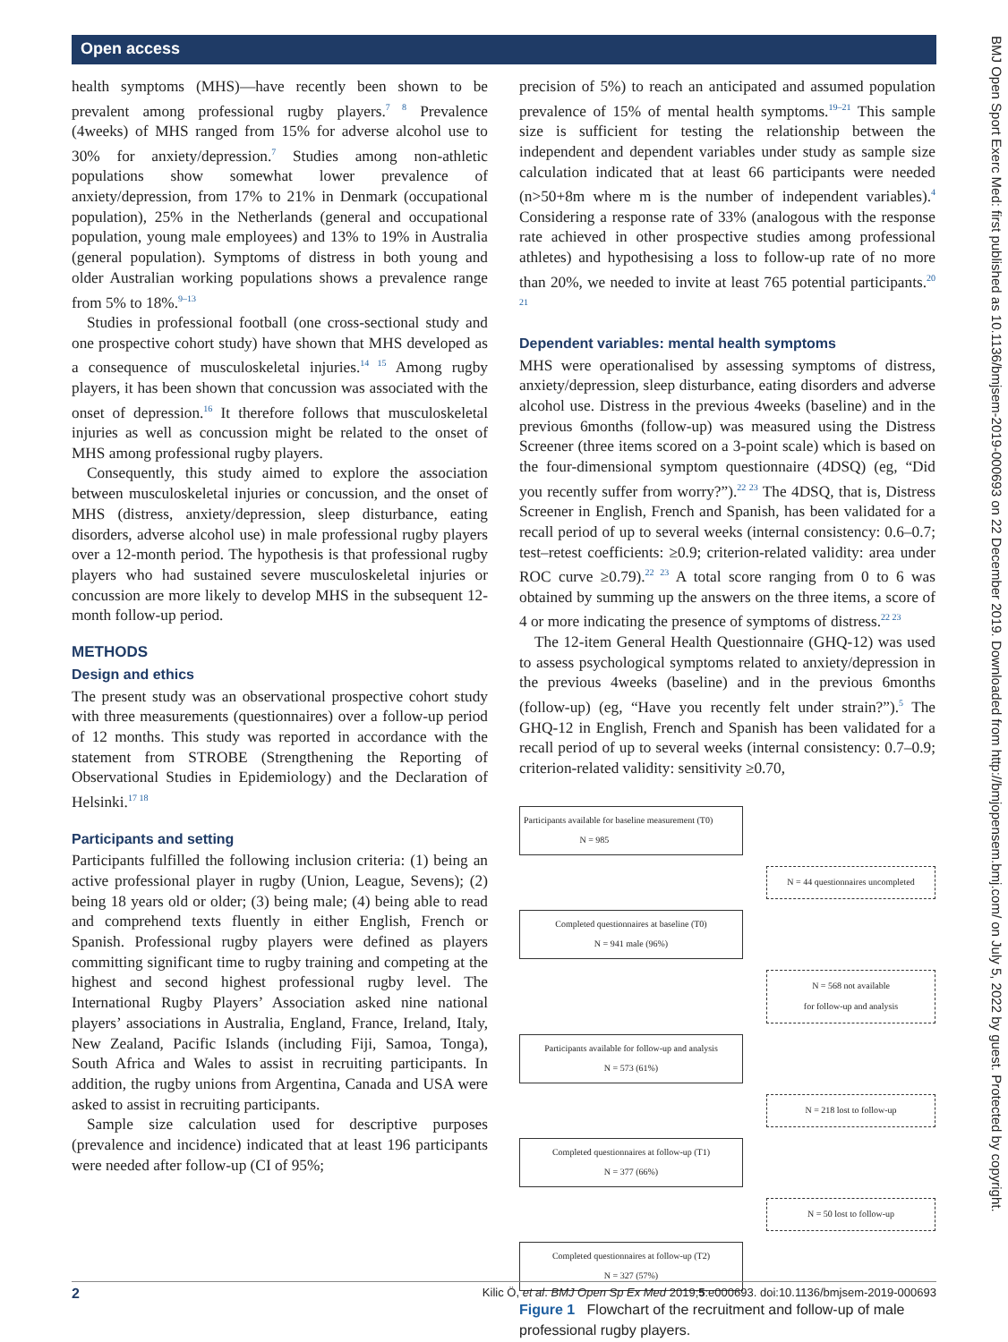Open access
BMJ Open Sport Exerc Med: first published as 10.1136/bmjsem-2019-000693 on 22 December 2019. Downloaded from http://bmjopensem.bmj.com/ on July 5, 2022 by guest. Protected by copyright.
health symptoms (MHS)—have recently been shown to be prevalent among professional rugby players.<sup>7 8</sup> Prevalence (4weeks) of MHS ranged from 15% for adverse alcohol use to 30% for anxiety/depression.<sup>7</sup> Studies among non-athletic populations show somewhat lower prevalence of anxiety/depression, from 17% to 21% in Denmark (occupational population), 25% in the Netherlands (general and occupational population, young male employees) and 13% to 19% in Australia (general population). Symptoms of distress in both young and older Australian working populations shows a prevalence range from 5% to 18%.<sup>9–13</sup>
Studies in professional football (one cross-sectional study and one prospective cohort study) have shown that MHS developed as a consequence of musculoskeletal injuries.<sup>14 15</sup> Among rugby players, it has been shown that concussion was associated with the onset of depression.<sup>16</sup> It therefore follows that musculoskeletal injuries as well as concussion might be related to the onset of MHS among professional rugby players.
Consequently, this study aimed to explore the association between musculoskeletal injuries or concussion, and the onset of MHS (distress, anxiety/depression, sleep disturbance, eating disorders, adverse alcohol use) in male professional rugby players over a 12-month period. The hypothesis is that professional rugby players who had sustained severe musculoskeletal injuries or concussion are more likely to develop MHS in the subsequent 12-month follow-up period.
METHODS
Design and ethics
The present study was an observational prospective cohort study with three measurements (questionnaires) over a follow-up period of 12 months. This study was reported in accordance with the statement from STROBE (Strengthening the Reporting of Observational Studies in Epidemiology) and the Declaration of Helsinki.<sup>17 18</sup>
Participants and setting
Participants fulfilled the following inclusion criteria: (1) being an active professional player in rugby (Union, League, Sevens); (2) being 18 years old or older; (3) being male; (4) being able to read and comprehend texts fluently in either English, French or Spanish. Professional rugby players were defined as players committing significant time to rugby training and competing at the highest and second highest professional rugby level. The International Rugby Players’ Association asked nine national players’ associations in Australia, England, France, Ireland, Italy, New Zealand, Pacific Islands (including Fiji, Samoa, Tonga), South Africa and Wales to assist in recruiting participants. In addition, the rugby unions from Argentina, Canada and USA were asked to assist in recruiting participants.
Sample size calculation used for descriptive purposes (prevalence and incidence) indicated that at least 196 participants were needed after follow-up (CI of 95%;
precision of 5%) to reach an anticipated and assumed population prevalence of 15% of mental health symptoms.<sup>19–21</sup> This sample size is sufficient for testing the relationship between the independent and dependent variables under study as sample size calculation indicated that at least 66 participants were needed (n>50+8m where m is the number of independent variables).<sup>4</sup> Considering a response rate of 33% (analogous with the response rate achieved in other prospective studies among professional athletes) and hypothesising a loss to follow-up rate of no more than 20%, we needed to invite at least 765 potential participants.<sup>20 21</sup>
Dependent variables: mental health symptoms
MHS were operationalised by assessing symptoms of distress, anxiety/depression, sleep disturbance, eating disorders and adverse alcohol use. Distress in the previous 4weeks (baseline) and in the previous 6months (follow-up) was measured using the Distress Screener (three items scored on a 3-point scale) which is based on the four-dimensional symptom questionnaire (4DSQ) (eg, “Did you recently suffer from worry?”).<sup>22 23</sup> The 4DSQ, that is, Distress Screener in English, French and Spanish, has been validated for a recall period of up to several weeks (internal consistency: 0.6–0.7; test–retest coefficients: ≥0.9; criterion-related validity: area under ROC curve ≥0.79).<sup>22 23</sup> A total score ranging from 0 to 6 was obtained by summing up the answers on the three items, a score of 4 or more indicating the presence of symptoms of distress.<sup>22 23</sup>
The 12-item General Health Questionnaire (GHQ-12) was used to assess psychological symptoms related to anxiety/depression in the previous 4weeks (baseline) and in the previous 6months (follow-up) (eg, “Have you recently felt under strain?”).<sup>5</sup> The GHQ-12 in English, French and Spanish has been validated for a recall period of up to several weeks (internal consistency: 0.7–0.9; criterion-related validity: sensitivity ≥0.70,
Participants available for baseline measurement (T0)
N = 985
N = 44 questionnaires uncompleted
Completed questionnaires at baseline (T0)
N = 941 male (96%)
N = 568 not available
for follow-up and analysis
Participants available for follow-up and analysis
N = 573 (61%)
N = 218 lost to follow-up
Completed questionnaires at follow-up (T1)
N = 377 (66%)
N = 50 lost to follow-up
Completed questionnaires at follow-up (T2)
N = 327 (57%)
Figure 1 Flowchart of the recruitment and follow-up of male professional rugby players.
2 Kilic Ö, et al. BMJ Open Sp Ex Med 2019;5:e000693. doi:10.1136/bmjsem-2019-000693